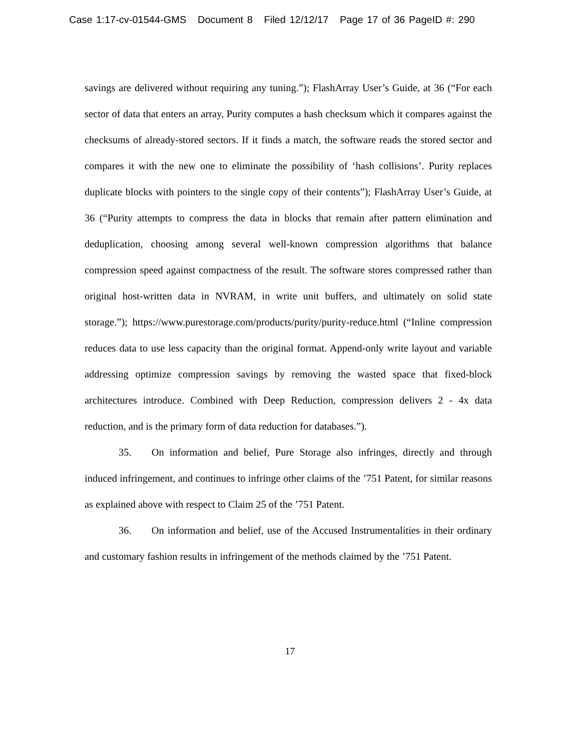Case 1:17-cv-01544-GMS Document 8 Filed 12/12/17 Page 17 of 36 PageID #: 290
savings are delivered without requiring any tuning.”); FlashArray User’s Guide, at 36 (“For each sector of data that enters an array, Purity computes a hash checksum which it compares against the checksums of already-stored sectors. If it finds a match, the software reads the stored sector and compares it with the new one to eliminate the possibility of ‘hash collisions’. Purity replaces duplicate blocks with pointers to the single copy of their contents”); FlashArray User’s Guide, at 36 (“Purity attempts to compress the data in blocks that remain after pattern elimination and deduplication, choosing among several well-known compression algorithms that balance compression speed against compactness of the result. The software stores compressed rather than original host-written data in NVRAM, in write unit buffers, and ultimately on solid state storage.”); https://www.purestorage.com/products/purity/purity-reduce.html (“Inline compression reduces data to use less capacity than the original format. Append-only write layout and variable addressing optimize compression savings by removing the wasted space that fixed-block architectures introduce. Combined with Deep Reduction, compression delivers 2 - 4x data reduction, and is the primary form of data reduction for databases.”).
35. On information and belief, Pure Storage also infringes, directly and through induced infringement, and continues to infringe other claims of the ’751 Patent, for similar reasons as explained above with respect to Claim 25 of the ’751 Patent.
36. On information and belief, use of the Accused Instrumentalities in their ordinary and customary fashion results in infringement of the methods claimed by the ’751 Patent.
17